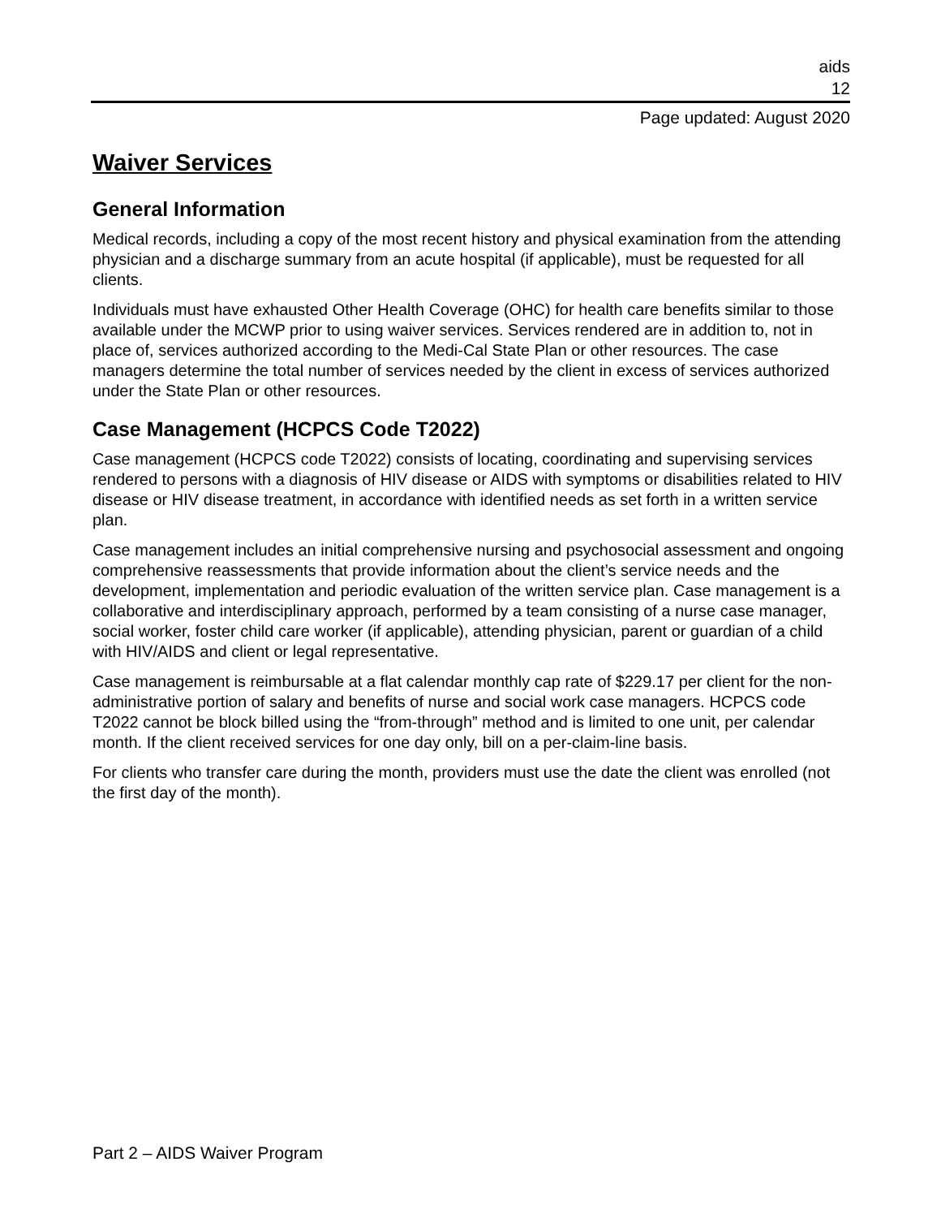aids
12
Page updated: August 2020
Waiver Services
General Information
Medical records, including a copy of the most recent history and physical examination from the attending physician and a discharge summary from an acute hospital (if applicable), must be requested for all clients.
Individuals must have exhausted Other Health Coverage (OHC) for health care benefits similar to those available under the MCWP prior to using waiver services. Services rendered are in addition to, not in place of, services authorized according to the Medi-Cal State Plan or other resources. The case managers determine the total number of services needed by the client in excess of services authorized under the State Plan or other resources.
Case Management (HCPCS Code T2022)
Case management (HCPCS code T2022) consists of locating, coordinating and supervising services rendered to persons with a diagnosis of HIV disease or AIDS with symptoms or disabilities related to HIV disease or HIV disease treatment, in accordance with identified needs as set forth in a written service plan.
Case management includes an initial comprehensive nursing and psychosocial assessment and ongoing comprehensive reassessments that provide information about the client’s service needs and the development, implementation and periodic evaluation of the written service plan. Case management is a collaborative and interdisciplinary approach, performed by a team consisting of a nurse case manager, social worker, foster child care worker (if applicable), attending physician, parent or guardian of a child with HIV/AIDS and client or legal representative.
Case management is reimbursable at a flat calendar monthly cap rate of $229.17 per client for the non-administrative portion of salary and benefits of nurse and social work case managers. HCPCS code T2022 cannot be block billed using the “from-through” method and is limited to one unit, per calendar month. If the client received services for one day only, bill on a per-claim-line basis.
For clients who transfer care during the month, providers must use the date the client was enrolled (not the first day of the month).
Part 2 – AIDS Waiver Program